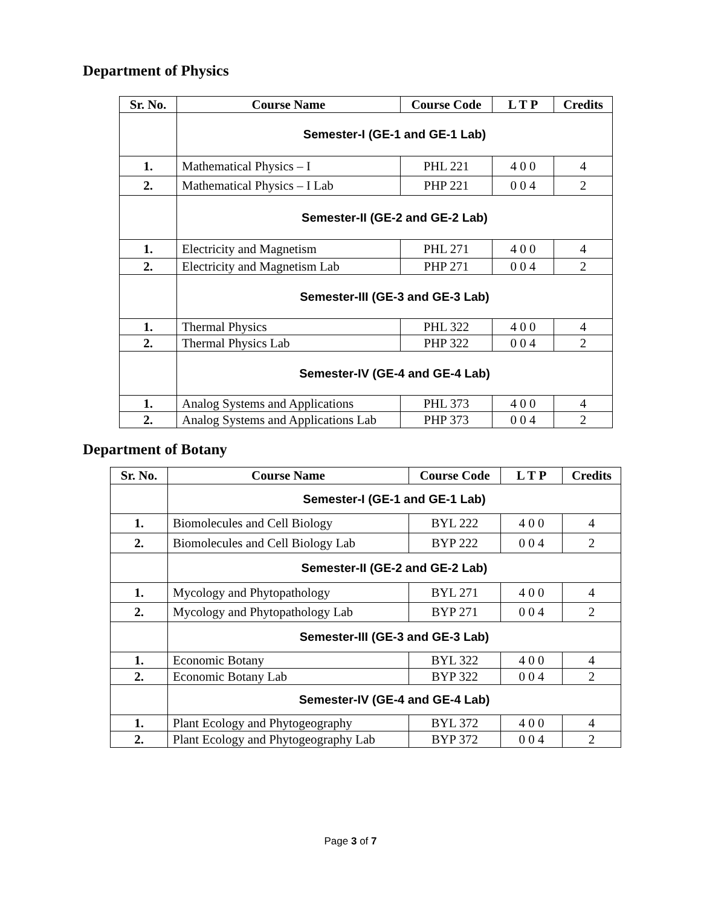Department of Physics
| Sr. No. | Course Name | Course Code | L T P | Credits |
| --- | --- | --- | --- | --- |
| | Semester-I (GE-1 and GE-1 Lab) | | | |
| 1. | Mathematical Physics – I | PHL 221 | 4 0 0 | 4 |
| 2. | Mathematical Physics – I Lab | PHP 221 | 0 0 4 | 2 |
| | Semester-II (GE-2 and GE-2 Lab) | | | |
| 1. | Electricity and Magnetism | PHL 271 | 4 0 0 | 4 |
| 2. | Electricity and Magnetism Lab | PHP 271 | 0 0 4 | 2 |
| | Semester-III (GE-3 and GE-3 Lab) | | | |
| 1. | Thermal Physics | PHL 322 | 4 0 0 | 4 |
| 2. | Thermal Physics Lab | PHP 322 | 0 0 4 | 2 |
| | Semester-IV (GE-4 and GE-4 Lab) | | | |
| 1. | Analog Systems and Applications | PHL 373 | 4 0 0 | 4 |
| 2. | Analog Systems and Applications Lab | PHP 373 | 0 0 4 | 2 |
Department of Botany
| Sr. No. | Course Name | Course Code | L T P | Credits |
| --- | --- | --- | --- | --- |
| | Semester-I (GE-1 and GE-1 Lab) | | | |
| 1. | Biomolecules and Cell Biology | BYL 222 | 4 0 0 | 4 |
| 2. | Biomolecules and Cell Biology Lab | BYP 222 | 0 0 4 | 2 |
| | Semester-II (GE-2 and GE-2 Lab) | | | |
| 1. | Mycology and Phytopathology | BYL 271 | 4 0 0 | 4 |
| 2. | Mycology and Phytopathology Lab | BYP 271 | 0 0 4 | 2 |
| | Semester-III (GE-3 and GE-3 Lab) | | | |
| 1. | Economic Botany | BYL 322 | 4 0 0 | 4 |
| 2. | Economic Botany Lab | BYP 322 | 0 0 4 | 2 |
| | Semester-IV (GE-4 and GE-4 Lab) | | | |
| 1. | Plant Ecology and Phytogeography | BYL 372 | 4 0 0 | 4 |
| 2. | Plant Ecology and Phytogeography Lab | BYP 372 | 0 0 4 | 2 |
Page 3 of 7